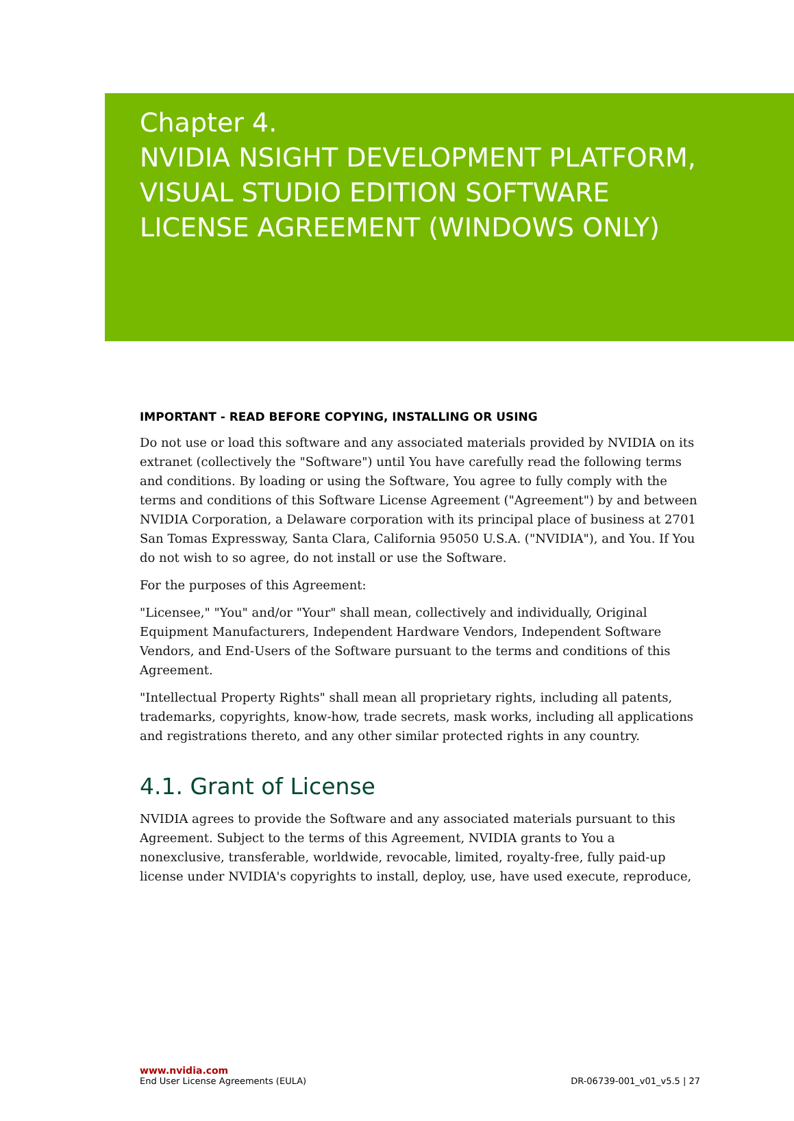Chapter 4.
NVIDIA NSIGHT DEVELOPMENT PLATFORM,
VISUAL STUDIO EDITION SOFTWARE
LICENSE AGREEMENT (WINDOWS ONLY)
IMPORTANT - READ BEFORE COPYING, INSTALLING OR USING
Do not use or load this software and any associated materials provided by NVIDIA on its extranet (collectively the "Software") until You have carefully read the following terms and conditions. By loading or using the Software, You agree to fully comply with the terms and conditions of this Software License Agreement ("Agreement") by and between NVIDIA Corporation, a Delaware corporation with its principal place of business at 2701 San Tomas Expressway, Santa Clara, California 95050 U.S.A. ("NVIDIA"), and You. If You do not wish to so agree, do not install or use the Software.
For the purposes of this Agreement:
"Licensee," "You" and/or "Your" shall mean, collectively and individually, Original Equipment Manufacturers, Independent Hardware Vendors, Independent Software Vendors, and End-Users of the Software pursuant to the terms and conditions of this Agreement.
"Intellectual Property Rights" shall mean all proprietary rights, including all patents, trademarks, copyrights, know-how, trade secrets, mask works, including all applications and registrations thereto, and any other similar protected rights in any country.
4.1. Grant of License
NVIDIA agrees to provide the Software and any associated materials pursuant to this Agreement. Subject to the terms of this Agreement, NVIDIA grants to You a nonexclusive, transferable, worldwide, revocable, limited, royalty-free, fully paid-up license under NVIDIA's copyrights to install, deploy, use, have used execute, reproduce,
www.nvidia.com
End User License Agreements (EULA) DR-06739-001_v01_v5.5 | 27